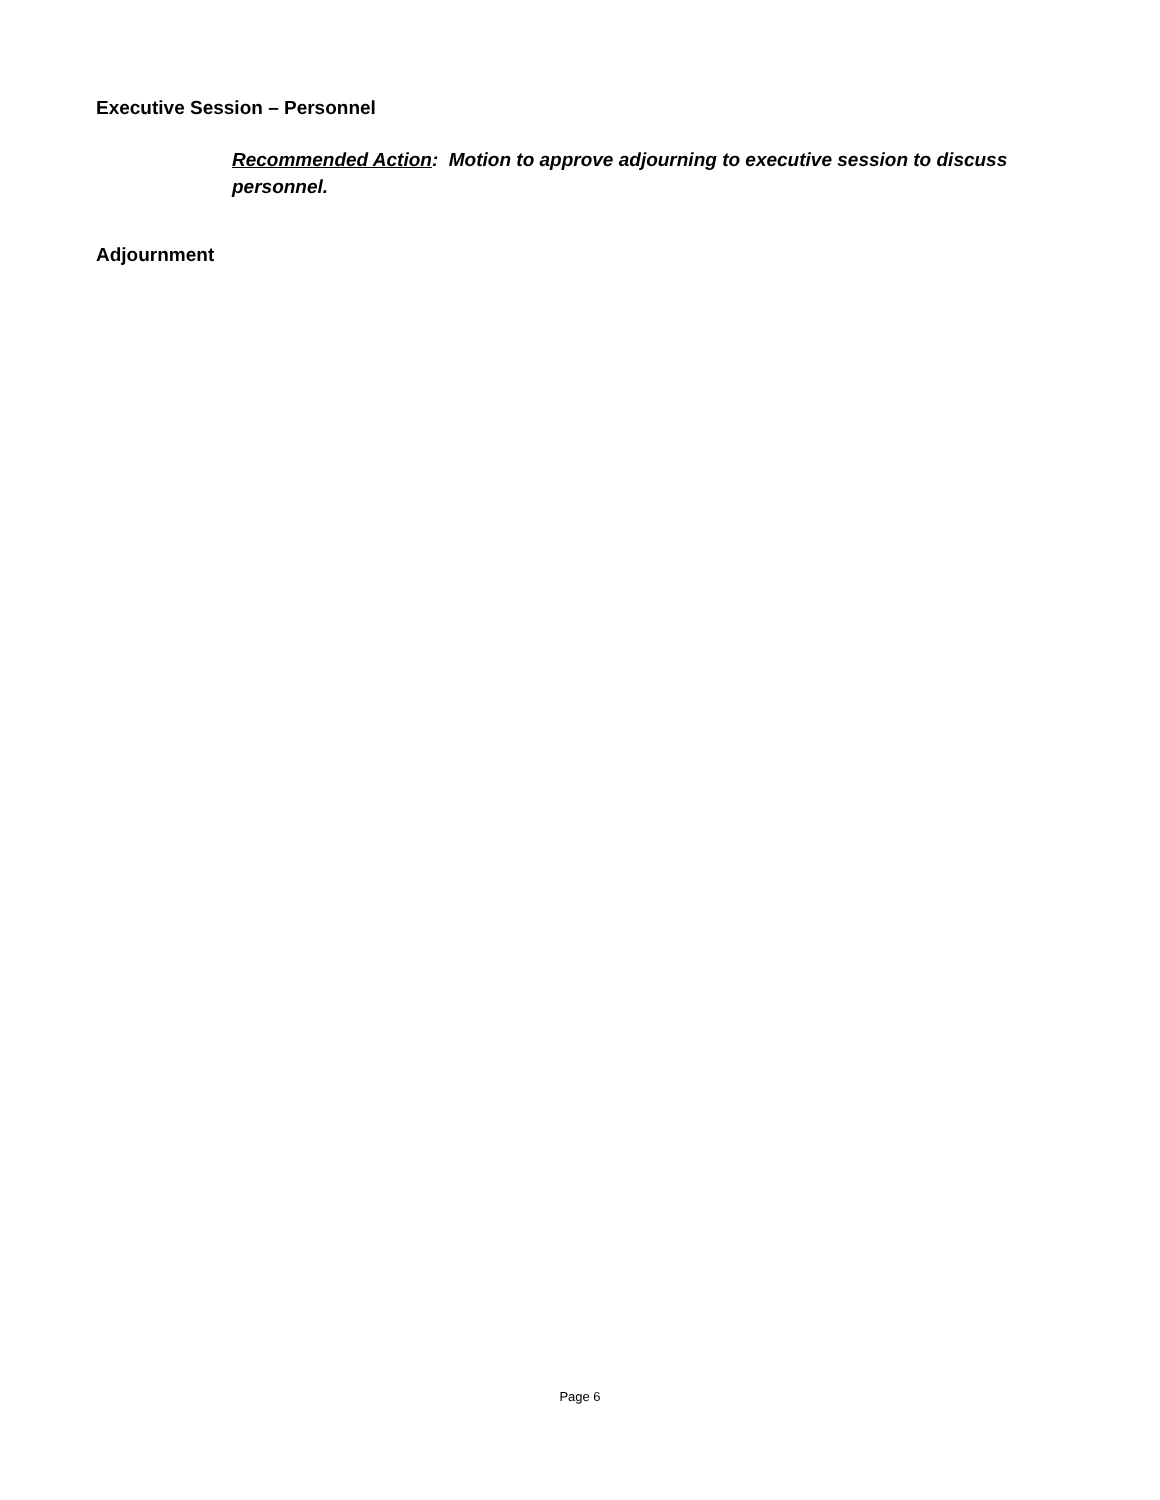Executive Session – Personnel
Recommended Action: Motion to approve adjourning to executive session to discuss personnel.
Adjournment
Page 6